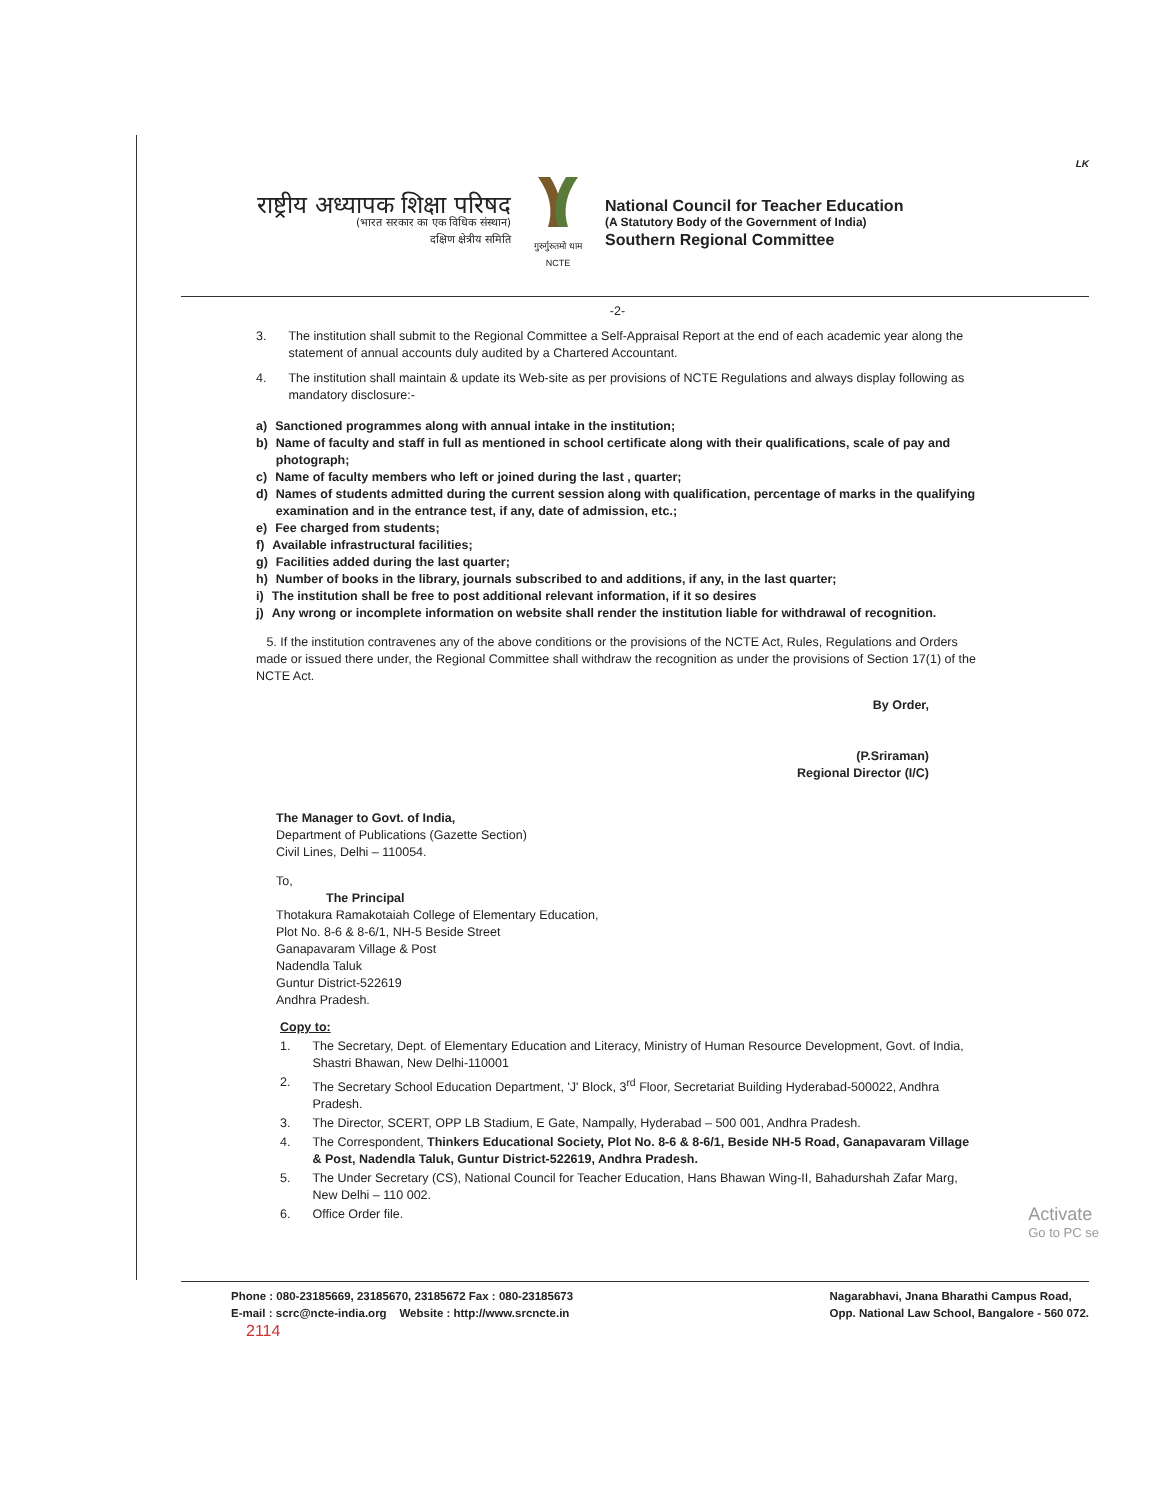LK
राष्ट्रीय अध्यापक शिक्षा परिषद
(भारत सरकार का एक विधिक संस्थान)
दक्षिण क्षेत्रीय समिति
गुरुर्गुरुतमो धाम
NCTE
National Council for Teacher Education
(A Statutory Body of the Government of India)
Southern Regional Committee
-2-
3. The institution shall submit to the Regional Committee a Self-Appraisal Report at the end of each academic year along the statement of annual accounts duly audited by a Chartered Accountant.
4. The institution shall maintain & update its Web-site as per provisions of NCTE Regulations and always display following as mandatory disclosure:-
a) Sanctioned programmes along with annual intake in the institution;
b) Name of faculty and staff in full as mentioned in school certificate along with their qualifications, scale of pay and photograph;
c) Name of faculty members who left or joined during the last , quarter;
d) Names of students admitted during the current session along with qualification, percentage of marks in the qualifying examination and in the entrance test, if any, date of admission, etc.;
e) Fee charged from students;
f) Available infrastructural facilities;
g) Facilities added during the last quarter;
h) Number of books in the library, journals subscribed to and additions, if any, in the last quarter;
i) The institution shall be free to post additional relevant information, if it so desires
j) Any wrong or incomplete information on website shall render the institution liable for withdrawal of recognition.
5. If the institution contravenes any of the above conditions or the provisions of the NCTE Act, Rules, Regulations and Orders made or issued there under, the Regional Committee shall withdraw the recognition as under the provisions of Section 17(1) of the NCTE Act.
By Order,
(P.Sriraman)
Regional Director (I/C)
The Manager to Govt. of India,
Department of Publications (Gazette Section)
Civil Lines, Delhi – 110054.
To,
The Principal
Thotakura Ramakotaiah College of Elementary Education,
Plot No. 8-6 & 8-6/1, NH-5 Beside Street
Ganapavaram Village & Post
Nadendla Taluk
Guntur District-522619
Andhra Pradesh.
Copy to:
1. The Secretary, Dept. of Elementary Education and Literacy, Ministry of Human Resource Development, Govt. of India, Shastri Bhawan, New Delhi-110001
2. The Secretary School Education Department, 'J' Block, 3<sup>rd</sup> Floor, Secretariat Building Hyderabad-500022, Andhra Pradesh.
3. The Director, SCERT, OPP LB Stadium, E Gate, Nampally, Hyderabad – 500 001, Andhra Pradesh.
4. The Correspondent, Thinkers Educational Society, Plot No. 8-6 & 8-6/1, Beside NH-5 Road, Ganapavaram Village & Post, Nadendla Taluk, Guntur District-522619, Andhra Pradesh.
5. The Under Secretary (CS), National Council for Teacher Education, Hans Bhawan Wing-II, Bahadurshah Zafar Marg, New Delhi – 110 002.
6. Office Order file. Activate
Go to PC se
Phone : 080-23185669, 23185670, 23185672 Fax : 080-23185673
E-mail : scrc@ncte-india.org Website : http://www.srcncte.in
2114
Nagarabhavi, Jnana Bharathi Campus Road,
Opp. National Law School, Bangalore - 560 072.